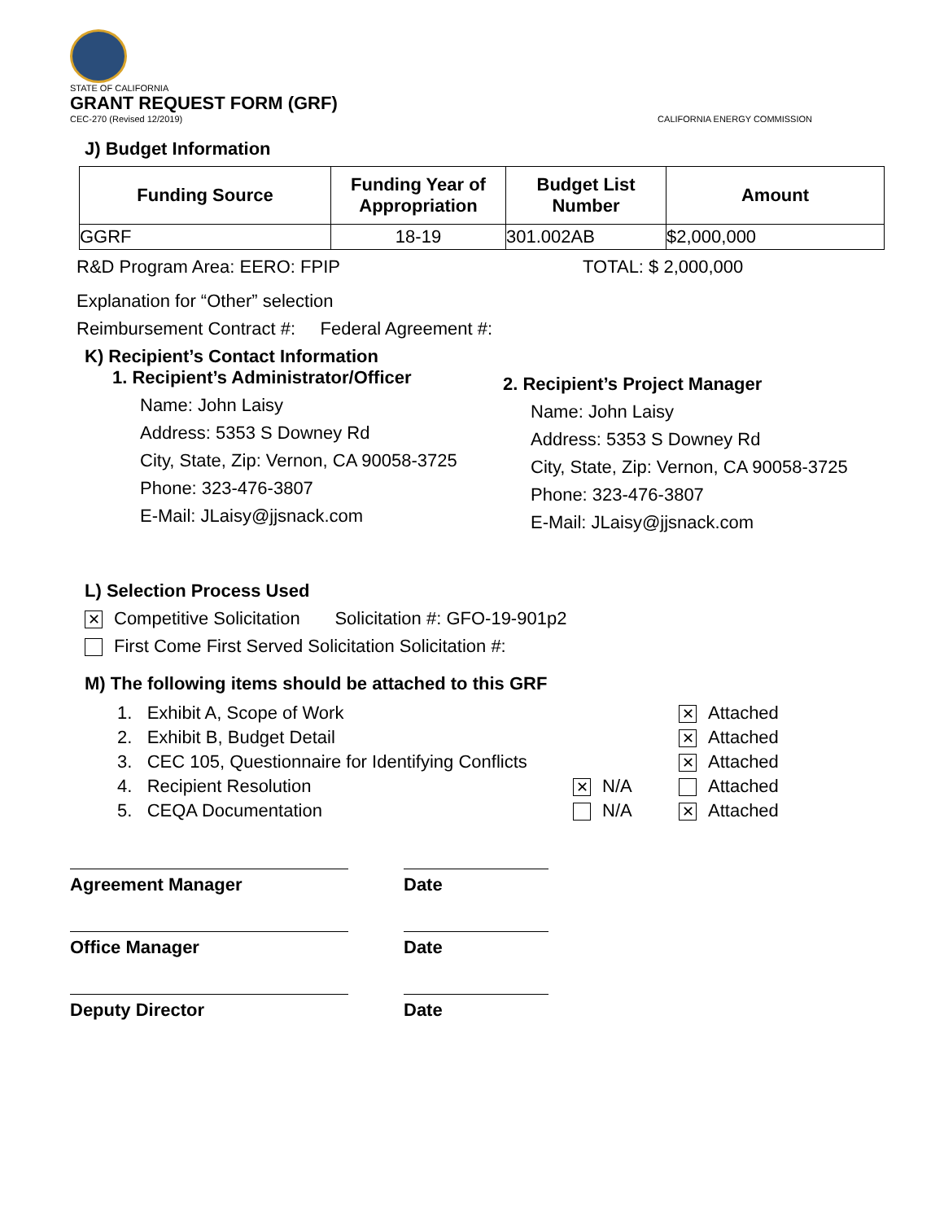STATE OF CALIFORNIA
GRANT REQUEST FORM (GRF)
CEC-270 (Revised 12/2019) CALIFORNIA ENERGY COMMISSION
J) Budget Information
| Funding Source | Funding Year of Appropriation | Budget List Number | Amount |
| --- | --- | --- | --- |
| GGRF | 18-19 | 301.002AB | $2,000,000 |
R&D Program Area: EERO: FPIP TOTAL: $ 2,000,000
Explanation for “Other” selection
Reimbursement Contract #: Federal Agreement #:
K) Recipient’s Contact Information
1. Recipient’s Administrator/Officer
Name: John Laisy
Address: 5353 S Downey Rd
City, State, Zip: Vernon, CA 90058-3725
Phone: 323-476-3807
E-Mail: JLaisy@jjsnack.com
2. Recipient’s Project Manager
Name: John Laisy
Address: 5353 S Downey Rd
City, State, Zip: Vernon, CA 90058-3725
Phone: 323-476-3807
E-Mail: JLaisy@jjsnack.com
L) Selection Process Used
✕ Competitive Solicitation Solicitation #: GFO-19-901p2
First Come First Served Solicitation Solicitation #:
M) The following items should be attached to this GRF
| 1. Exhibit A, Scope of Work | | ✕ Attached |
| 2. Exhibit B, Budget Detail | | ✕ Attached |
| 3. CEC 105, Questionnaire for Identifying Conflicts | | ✕ Attached |
| 4. Recipient Resolution | ✕ N/A | Attached |
| 5. CEQA Documentation | N/A | ✕ Attached |
Agreement Manager Date
Office Manager Date
Deputy Director Date